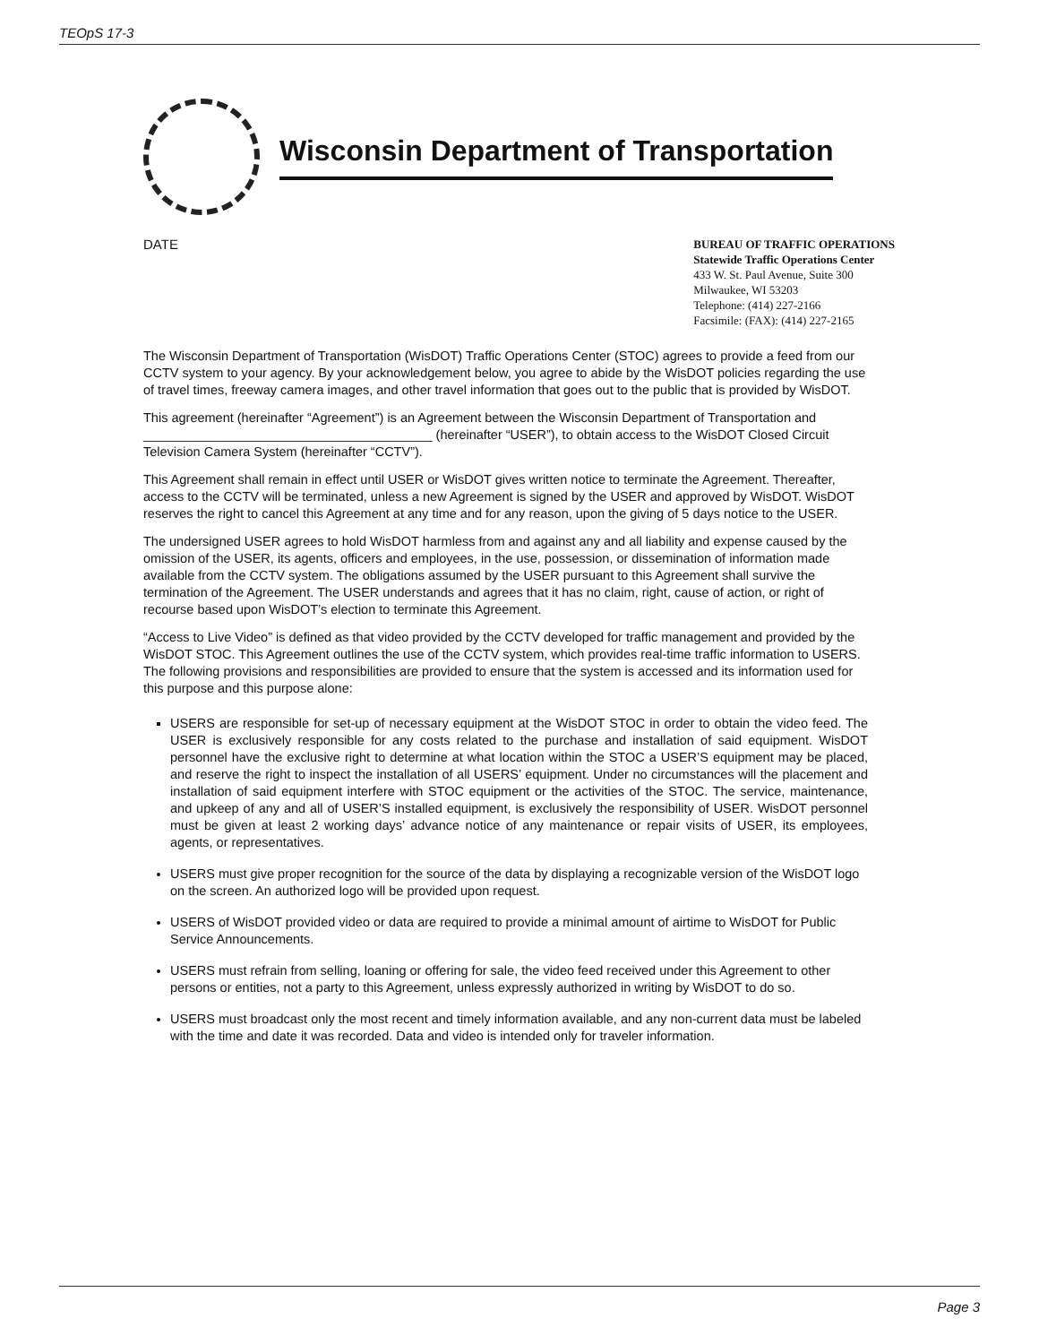TEOpS 17-3
Wisconsin Department of Transportation
DATE
BUREAU OF TRAFFIC OPERATIONS
Statewide Traffic Operations Center
433 W. St. Paul Avenue, Suite 300
Milwaukee, WI 53203
Telephone: (414) 227-2166
Facsimile: (FAX): (414) 227-2165
The Wisconsin Department of Transportation (WisDOT) Traffic Operations Center (STOC) agrees to provide a feed from our CCTV system to your agency. By your acknowledgement below, you agree to abide by the WisDOT policies regarding the use of travel times, freeway camera images, and other travel information that goes out to the public that is provided by WisDOT.
This agreement (hereinafter “Agreement”) is an Agreement between the Wisconsin Department of Transportation and ________________________________________ (hereinafter “USER”), to obtain access to the WisDOT Closed Circuit Television Camera System (hereinafter “CCTV”).
This Agreement shall remain in effect until USER or WisDOT gives written notice to terminate the Agreement. Thereafter, access to the CCTV will be terminated, unless a new Agreement is signed by the USER and approved by WisDOT. WisDOT reserves the right to cancel this Agreement at any time and for any reason, upon the giving of 5 days notice to the USER.
The undersigned USER agrees to hold WisDOT harmless from and against any and all liability and expense caused by the omission of the USER, its agents, officers and employees, in the use, possession, or dissemination of information made available from the CCTV system. The obligations assumed by the USER pursuant to this Agreement shall survive the termination of the Agreement. The USER understands and agrees that it has no claim, right, cause of action, or right of recourse based upon WisDOT’s election to terminate this Agreement.
“Access to Live Video” is defined as that video provided by the CCTV developed for traffic management and provided by the WisDOT STOC. This Agreement outlines the use of the CCTV system, which provides real-time traffic information to USERS. The following provisions and responsibilities are provided to ensure that the system is accessed and its information used for this purpose and this purpose alone:
USERS are responsible for set-up of necessary equipment at the WisDOT STOC in order to obtain the video feed. The USER is exclusively responsible for any costs related to the purchase and installation of said equipment. WisDOT personnel have the exclusive right to determine at what location within the STOC a USER’S equipment may be placed, and reserve the right to inspect the installation of all USERS’ equipment. Under no circumstances will the placement and installation of said equipment interfere with STOC equipment or the activities of the STOC. The service, maintenance, and upkeep of any and all of USER’S installed equipment, is exclusively the responsibility of USER. WisDOT personnel must be given at least 2 working days’ advance notice of any maintenance or repair visits of USER, its employees, agents, or representatives.
USERS must give proper recognition for the source of the data by displaying a recognizable version of the WisDOT logo on the screen. An authorized logo will be provided upon request.
USERS of WisDOT provided video or data are required to provide a minimal amount of airtime to WisDOT for Public Service Announcements.
USERS must refrain from selling, loaning or offering for sale, the video feed received under this Agreement to other persons or entities, not a party to this Agreement, unless expressly authorized in writing by WisDOT to do so.
USERS must broadcast only the most recent and timely information available, and any non-current data must be labeled with the time and date it was recorded. Data and video is intended only for traveler information.
Page 3